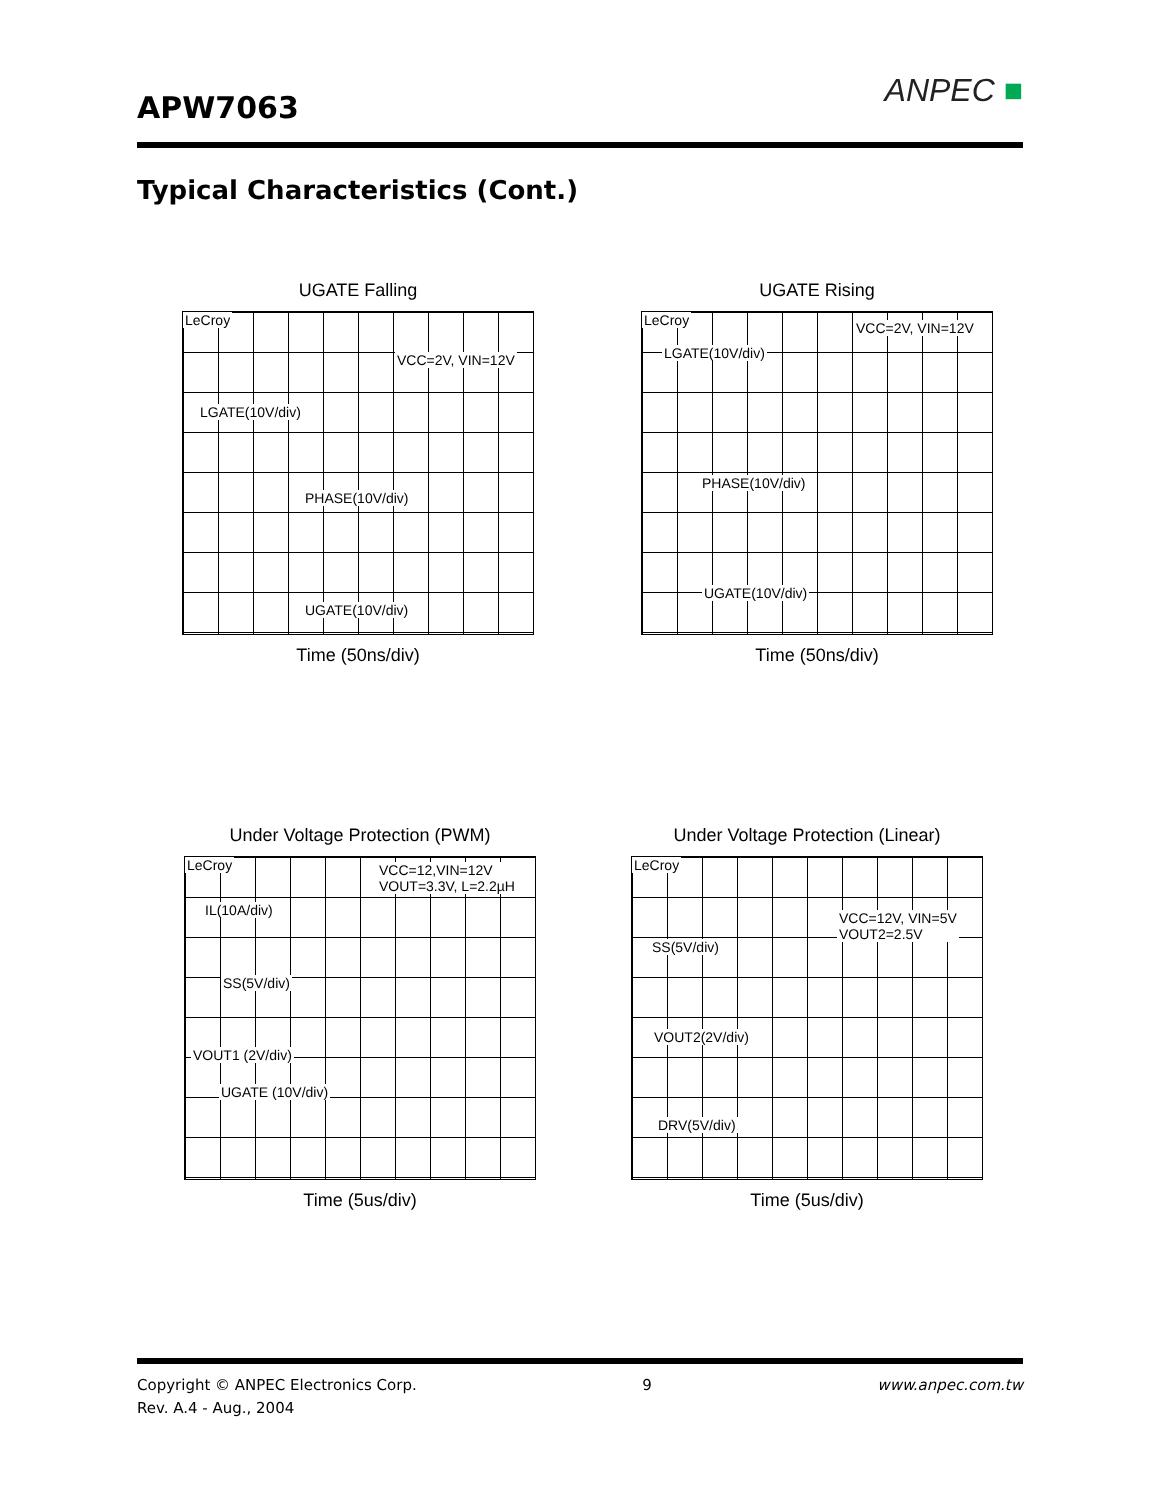APW7063 ANPEC ■
Typical Characteristics (Cont.)
UGATE Falling
LeCroy
VCC=2V, VIN=12V
LGATE(10V/div)
PHASE(10V/div)
UGATE(10V/div)
Time (50ns/div)
UGATE Rising
LeCroy VCC=2V, VIN=12V
LGATE(10V/div)
PHASE(10V/div)
UGATE(10V/div)
Time (50ns/div)
Under Voltage Protection (PWM)
LeCroy VCC=12,VIN=12V
VOUT=3.3V, L=2.2µH
IL(10A/div)
SS(5V/div)
VOUT1 (2V/div)
UGATE (10V/div)
Time (5us/div)
Under Voltage Protection (Linear)
LeCroy
VCC=12V, VIN=5V
VOUT2=2.5V
SS(5V/div)
VOUT2(2V/div)
DRV(5V/div)
Time (5us/div)
Copyright © ANPEC Electronics Corp. 9 www.anpec.com.tw
Rev. A.4 - Aug., 2004